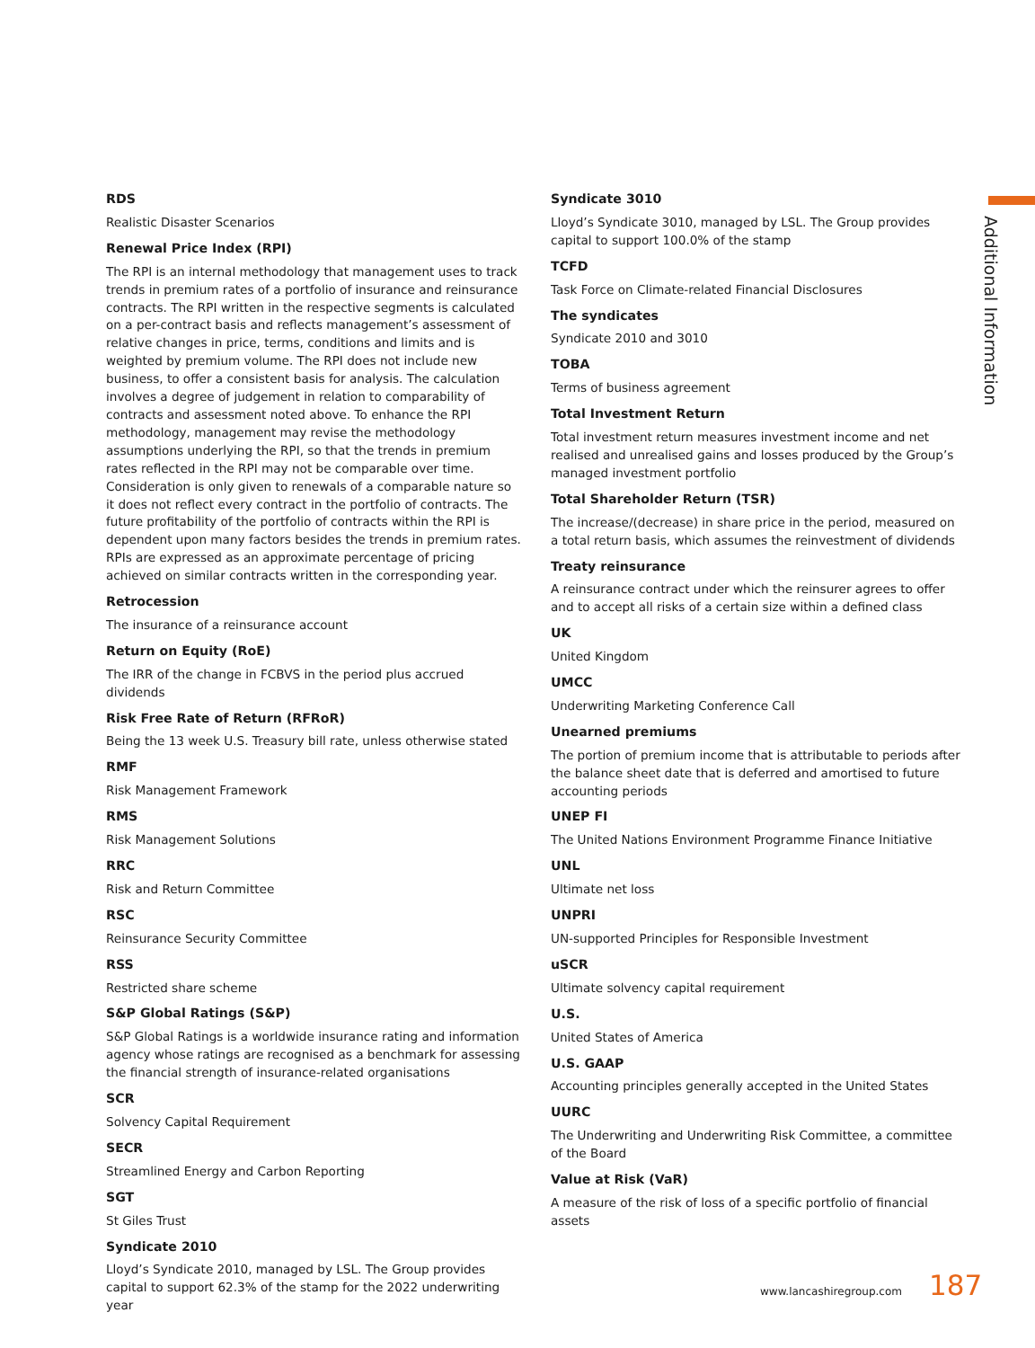Additional Information
RDS
Realistic Disaster Scenarios
Renewal Price Index (RPI)
The RPI is an internal methodology that management uses to track trends in premium rates of a portfolio of insurance and reinsurance contracts. The RPI written in the respective segments is calculated on a per-contract basis and reflects management’s assessment of relative changes in price, terms, conditions and limits and is weighted by premium volume. The RPI does not include new business, to offer a consistent basis for analysis. The calculation involves a degree of judgement in relation to comparability of contracts and assessment noted above. To enhance the RPI methodology, management may revise the methodology assumptions underlying the RPI, so that the trends in premium rates reflected in the RPI may not be comparable over time. Consideration is only given to renewals of a comparable nature so it does not reflect every contract in the portfolio of contracts. The future profitability of the portfolio of contracts within the RPI is dependent upon many factors besides the trends in premium rates. RPIs are expressed as an approximate percentage of pricing achieved on similar contracts written in the corresponding year.
Retrocession
The insurance of a reinsurance account
Return on Equity (RoE)
The IRR of the change in FCBVS in the period plus accrued dividends
Risk Free Rate of Return (RFRoR)
Being the 13 week U.S. Treasury bill rate, unless otherwise stated
RMF
Risk Management Framework
RMS
Risk Management Solutions
RRC
Risk and Return Committee
RSC
Reinsurance Security Committee
RSS
Restricted share scheme
S&P Global Ratings (S&P)
S&P Global Ratings is a worldwide insurance rating and information agency whose ratings are recognised as a benchmark for assessing the financial strength of insurance-related organisations
SCR
Solvency Capital Requirement
SECR
Streamlined Energy and Carbon Reporting
SGT
St Giles Trust
Syndicate 2010
Lloyd’s Syndicate 2010, managed by LSL. The Group provides capital to support 62.3% of the stamp for the 2022 underwriting year
Syndicate 3010
Lloyd’s Syndicate 3010, managed by LSL. The Group provides capital to support 100.0% of the stamp
TCFD
Task Force on Climate-related Financial Disclosures
The syndicates
Syndicate 2010 and 3010
TOBA
Terms of business agreement
Total Investment Return
Total investment return measures investment income and net realised and unrealised gains and losses produced by the Group’s managed investment portfolio
Total Shareholder Return (TSR)
The increase/(decrease) in share price in the period, measured on a total return basis, which assumes the reinvestment of dividends
Treaty reinsurance
A reinsurance contract under which the reinsurer agrees to offer and to accept all risks of a certain size within a defined class
UK
United Kingdom
UMCC
Underwriting Marketing Conference Call
Unearned premiums
The portion of premium income that is attributable to periods after the balance sheet date that is deferred and amortised to future accounting periods
UNEP FI
The United Nations Environment Programme Finance Initiative
UNL
Ultimate net loss
UNPRI
UN-supported Principles for Responsible Investment
uSCR
Ultimate solvency capital requirement
U.S.
United States of America
U.S. GAAP
Accounting principles generally accepted in the United States
UURC
The Underwriting and Underwriting Risk Committee, a committee of the Board
Value at Risk (VaR)
A measure of the risk of loss of a specific portfolio of financial assets
www.lancashiregroup.com 187